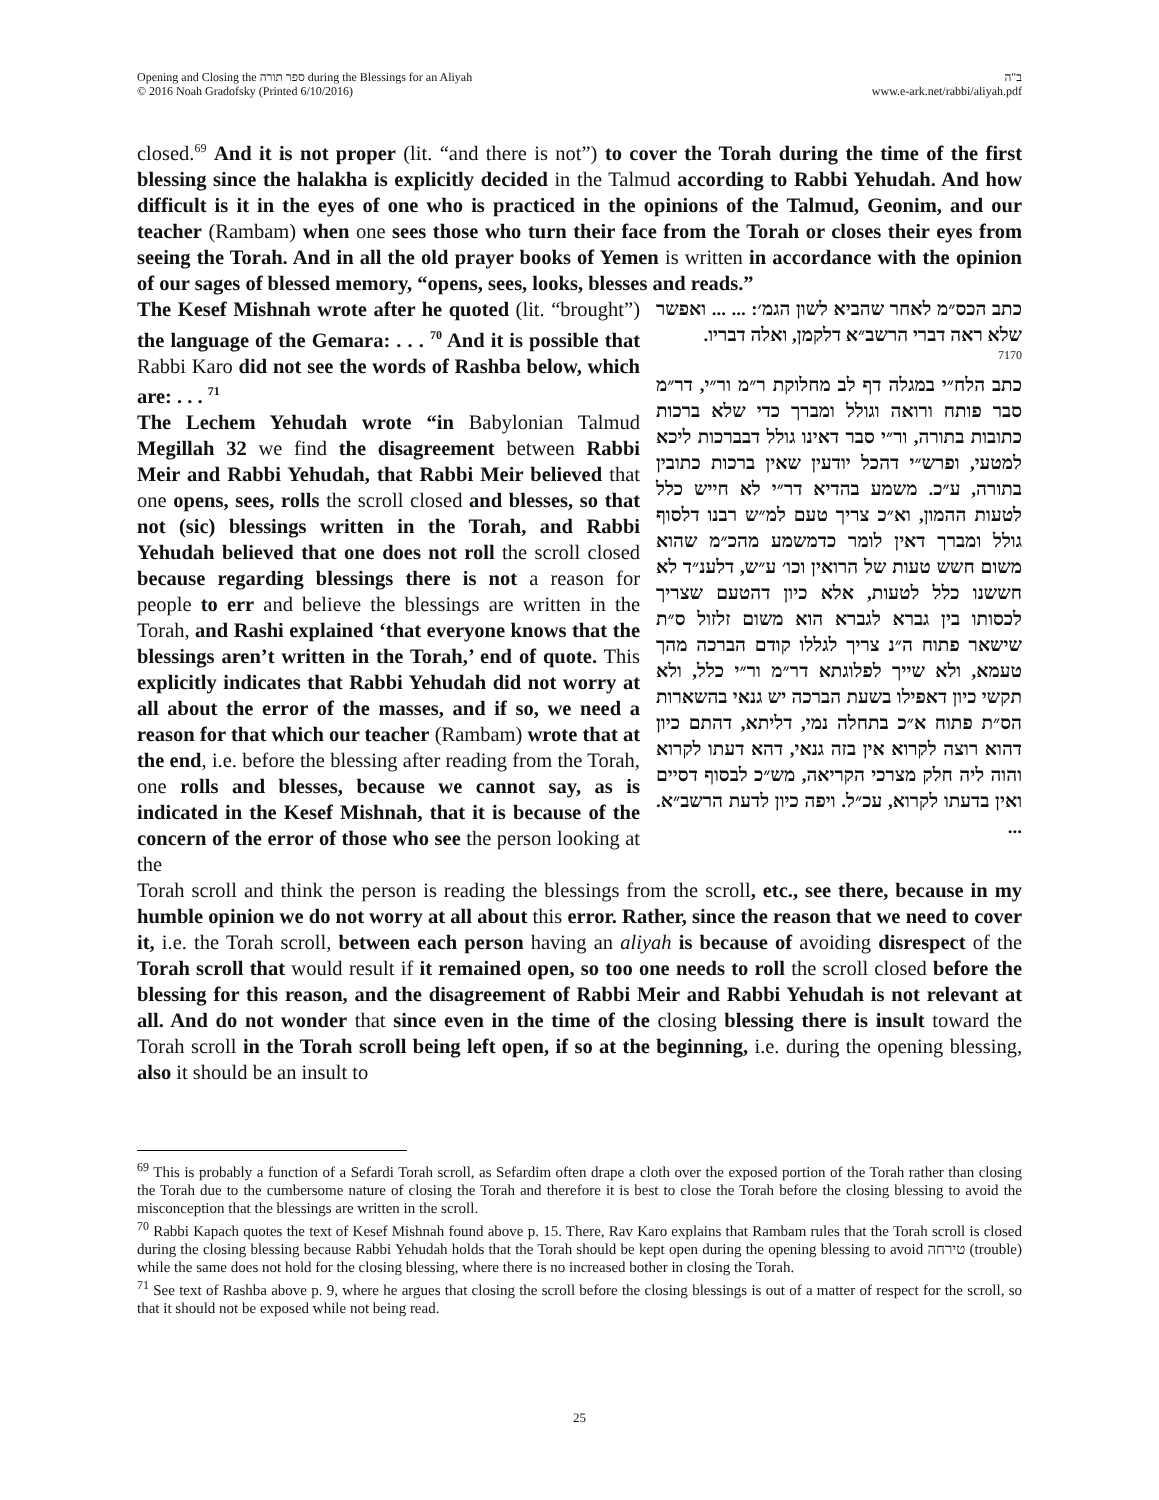Opening and Closing the ספר תורה during the Blessings for an Aliyah
© 2016 Noah Gradofsky (Printed 6/10/2016)
ב"ה
www.e-ark.net/rabbi/aliyah.pdf
closed.<sup>69</sup> And it is not proper (lit. “and there is not”) to cover the Torah during the time of the first blessing since the halakha is explicitly decided in the Talmud according to Rabbi Yehudah. And how difficult is it in the eyes of one who is practiced in the opinions of the Talmud, Geonim, and our teacher (Rambam) when one sees those who turn their face from the Torah or closes their eyes from seeing the Torah. And in all the old prayer books of Yemen is written in accordance with the opinion of our sages of blessed memory, “opens, sees, looks, blesses and reads.”
The Kesef Mishnah wrote after he quoted (lit. “brought”) the language of the Gemara: . . . <sup>70</sup> And it is possible that Rabbi Karo did not see the words of Rashba below, which are: . . . <sup>71</sup>
The Lechem Yehudah wrote “in Babylonian Talmud Megillah 32 we find the disagreement between Rabbi Meir and Rabbi Yehudah, that Rabbi Meir believed that one opens, sees, rolls the scroll closed and blesses, so that not (sic) blessings written in the Torah, and Rabbi Yehudah believed that one does not roll the scroll closed because regarding blessings there is not a reason for people to err and believe the blessings are written in the Torah, and Rashi explained ‘that everyone knows that the blessings aren’t written in the Torah,’ end of quote. This explicitly indicates that Rabbi Yehudah did not worry at all about the error of the masses, and if so, we need a reason for that which our teacher (Rambam) wrote that at the end, i.e. before the blessing after reading from the Torah, one rolls and blesses, because we cannot say, as is indicated in the Kesef Mishnah, that it is because of the concern of the error of those who see the person looking at the
כתב הכס״מ לאחר שהביא לשון הגמ׳: ... ... ואפשר שלא ראה דברי הרשב״א דלקמן, ואלה דבריו.
7170
כתב הלח״י במגלה דף לב מחלוקת ר״מ ור״י, דר״מ סבר פותח ורואה וגולל ומברך כדי שלא ברכות כתובות בתורה, ור״י סבר דאינו גולל דבברכות ליכא למטעי, ופרש״י דהכל יודעין שאין ברכות כתובין בתורה, ע״כ. משמע בהדיא דר״י לא חייש כלל לטעות ההמון, וא״כ צריך טעם למ״ש רבנו דלסוף גולל ומברך דאין לומר כדמשמע מהכ״מ שהוא משום חשש טעות של הרואין וכו׳ ע״ש, דלענ״ד לא חששנו כלל לטעות, אלא כיון דהטעם שצריך לכסותו בין גברא לגברא הוא משום זלזול ס״ת שישאר פתוח ה״נ צריך לגללו קודם הברכה מהך טעמא, ולא שייך לפלוגתא דר״מ ור״י כלל, ולא תקשי כיון דאפילו בשעת הברכה יש גנאי בהשארות הס״ת פתוח א״כ בתחלה נמי, דליתא, דהתם כיון דהוא רוצה לקרוא אין בזה גנאי, דהא דעתו לקרוא והוה ליה חלק מצרכי הקריאה, מש״כ לבסוף דסיים ואין בדעתו לקרוא, עכ״ל. ויפה כיון לדעת הרשב״א. ...
Torah scroll and think the person is reading the blessings from the scroll, etc., see there, because in my humble opinion we do not worry at all about this error. Rather, since the reason that we need to cover it, i.e. the Torah scroll, between each person having an aliyah is because of avoiding disrespect of the Torah scroll that would result if it remained open, so too one needs to roll the scroll closed before the blessing for this reason, and the disagreement of Rabbi Meir and Rabbi Yehudah is not relevant at all. And do not wonder that since even in the time of the closing blessing there is insult toward the Torah scroll in the Torah scroll being left open, if so at the beginning, i.e. during the opening blessing, also it should be an insult to
<sup>69</sup> This is probably a function of a Sefardi Torah scroll, as Sefardim often drape a cloth over the exposed portion of the Torah rather than closing the Torah due to the cumbersome nature of closing the Torah and therefore it is best to close the Torah before the closing blessing to avoid the misconception that the blessings are written in the scroll.
<sup>70</sup> Rabbi Kapach quotes the text of Kesef Mishnah found above p. 15. There, Rav Karo explains that Rambam rules that the Torah scroll is closed during the closing blessing because Rabbi Yehudah holds that the Torah should be kept open during the opening blessing to avoid טירחה (trouble) while the same does not hold for the closing blessing, where there is no increased bother in closing the Torah.
<sup>71</sup> See text of Rashba above p. 9, where he argues that closing the scroll before the closing blessings is out of a matter of respect for the scroll, so that it should not be exposed while not being read.
25